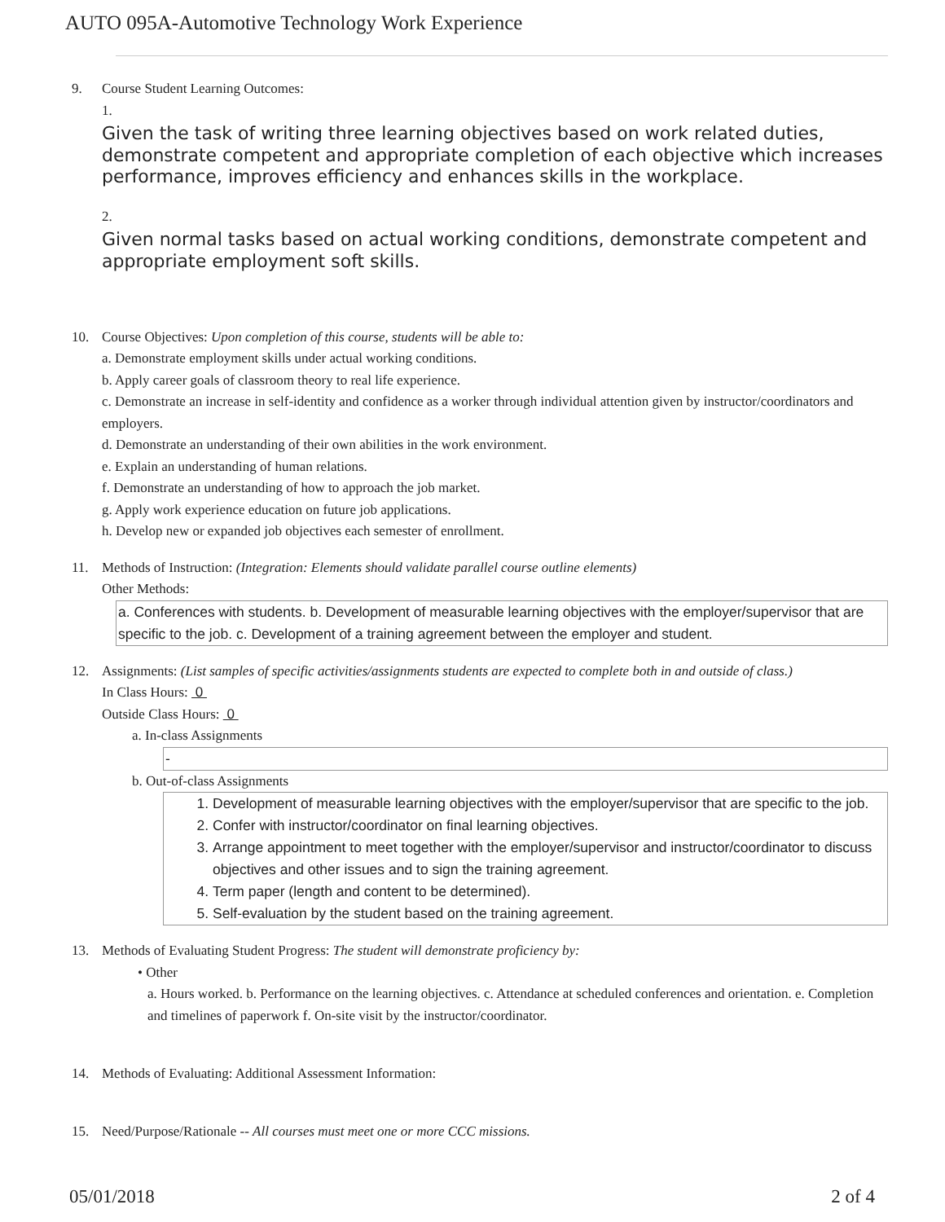AUTO 095A-Automotive Technology Work Experience
9. Course Student Learning Outcomes:
1.
Given the task of writing three learning objectives based on work related duties, demonstrate competent and appropriate completion of each objective which increases performance, improves efficiency and enhances skills in the workplace.
2.
Given normal tasks based on actual working conditions, demonstrate competent and appropriate employment soft skills.
10. Course Objectives: Upon completion of this course, students will be able to:
a. Demonstrate employment skills under actual working conditions.
b. Apply career goals of classroom theory to real life experience.
c. Demonstrate an increase in self-identity and confidence as a worker through individual attention given by instructor/coordinators and employers.
d. Demonstrate an understanding of their own abilities in the work environment.
e. Explain an understanding of human relations.
f. Demonstrate an understanding of how to approach the job market.
g. Apply work experience education on future job applications.
h. Develop new or expanded job objectives each semester of enrollment.
11. Methods of Instruction: (Integration: Elements should validate parallel course outline elements)
Other Methods:
a. Conferences with students. b. Development of measurable learning objectives with the employer/supervisor that are specific to the job. c. Development of a training agreement between the employer and student.
12. Assignments: (List samples of specific activities/assignments students are expected to complete both in and outside of class.)
In Class Hours: 0
Outside Class Hours: 0
a. In-class Assignments
-
b. Out-of-class Assignments
1. Development of measurable learning objectives with the employer/supervisor that are specific to the job.
2. Confer with instructor/coordinator on final learning objectives.
3. Arrange appointment to meet together with the employer/supervisor and instructor/coordinator to discuss objectives and other issues and to sign the training agreement.
4. Term paper (length and content to be determined).
5. Self-evaluation by the student based on the training agreement.
13. Methods of Evaluating Student Progress: The student will demonstrate proficiency by:
• Other
a. Hours worked. b. Performance on the learning objectives. c. Attendance at scheduled conferences and orientation. e. Completion and timelines of paperwork f. On-site visit by the instructor/coordinator.
14. Methods of Evaluating: Additional Assessment Information:
15. Need/Purpose/Rationale -- All courses must meet one or more CCC missions.
05/01/2018 2 of 4